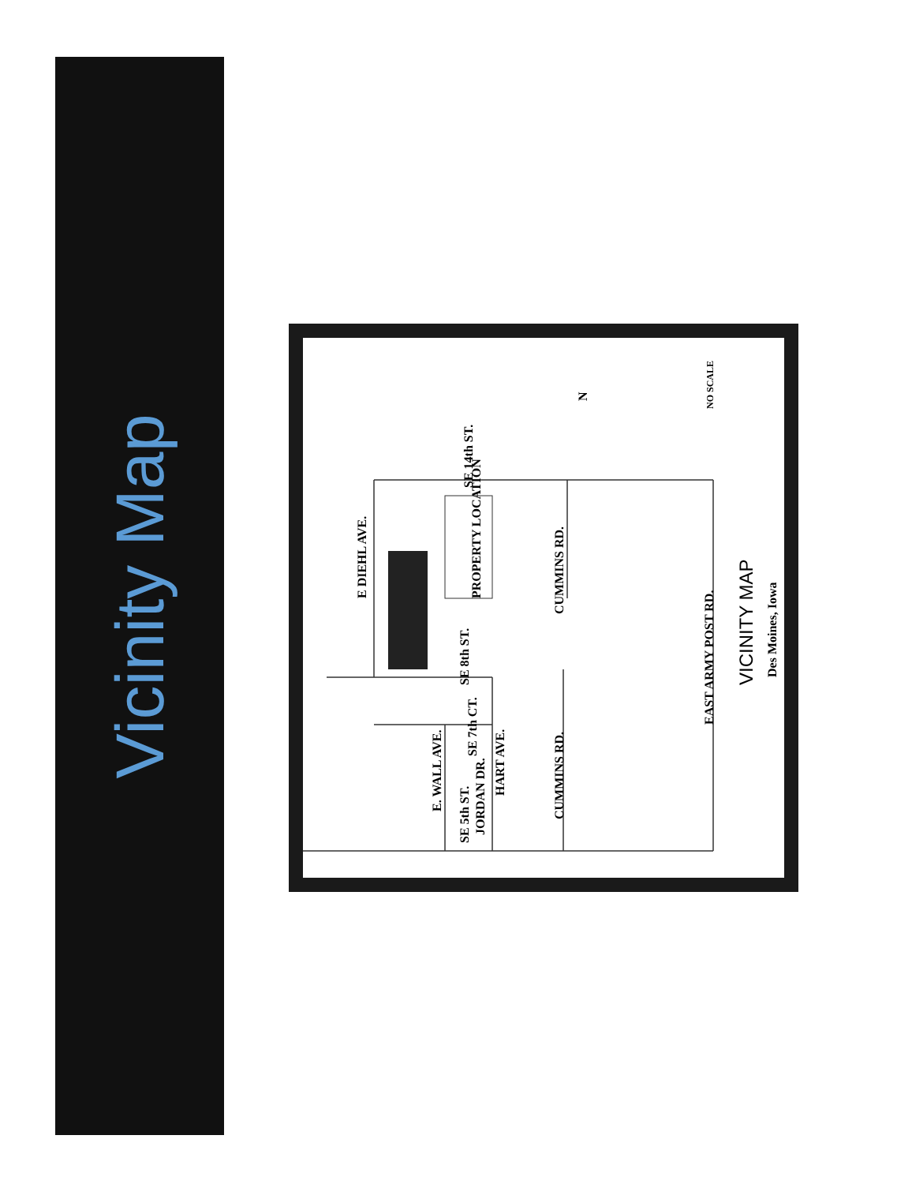Vicinity Map
SE 5th ST.
E DIEHL AVE.
PROPERTY LOCATION
CUMMINS RD.
CUMMINS RD.
HART AVE.
E. WALL AVE.
JORDAN DR.
SE 7th CT.
SE 8th ST.
SE 14th ST.
EAST ARMY POST RD.
VICINITY MAP
Des Moines, Iowa
NO SCALE
N